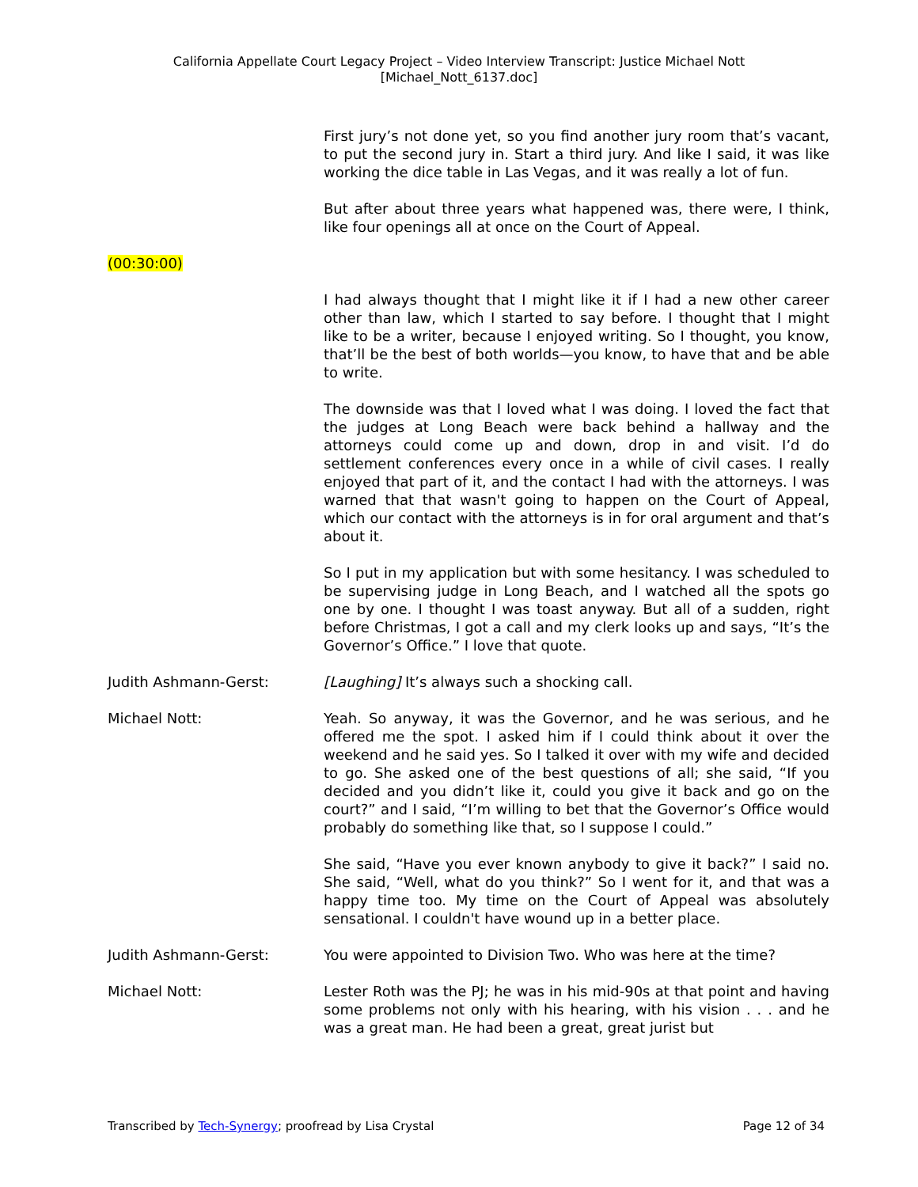California Appellate Court Legacy Project – Video Interview Transcript: Justice Michael Nott
[Michael_Nott_6137.doc]
First jury’s not done yet, so you find another jury room that’s vacant, to put the second jury in. Start a third jury. And like I said, it was like working the dice table in Las Vegas, and it was really a lot of fun.
But after about three years what happened was, there were, I think, like four openings all at once on the Court of Appeal.
(00:30:00)
I had always thought that I might like it if I had a new other career other than law, which I started to say before. I thought that I might like to be a writer, because I enjoyed writing. So I thought, you know, that’ll be the best of both worlds—you know, to have that and be able to write.
The downside was that I loved what I was doing. I loved the fact that the judges at Long Beach were back behind a hallway and the attorneys could come up and down, drop in and visit. I’d do settlement conferences every once in a while of civil cases. I really enjoyed that part of it, and the contact I had with the attorneys. I was warned that that wasn't going to happen on the Court of Appeal, which our contact with the attorneys is in for oral argument and that’s about it.
So I put in my application but with some hesitancy. I was scheduled to be supervising judge in Long Beach, and I watched all the spots go one by one. I thought I was toast anyway. But all of a sudden, right before Christmas, I got a call and my clerk looks up and says, “It’s the Governor’s Office.” I love that quote.
Judith Ashmann-Gerst: [Laughing] It’s always such a shocking call.
Michael Nott: Yeah. So anyway, it was the Governor, and he was serious, and he offered me the spot. I asked him if I could think about it over the weekend and he said yes. So I talked it over with my wife and decided to go. She asked one of the best questions of all; she said, “If you decided and you didn’t like it, could you give it back and go on the court?” and I said, “I’m willing to bet that the Governor’s Office would probably do something like that, so I suppose I could.”
She said, “Have you ever known anybody to give it back?” I said no. She said, “Well, what do you think?” So I went for it, and that was a happy time too. My time on the Court of Appeal was absolutely sensational. I couldn't have wound up in a better place.
Judith Ashmann-Gerst: You were appointed to Division Two. Who was here at the time?
Michael Nott: Lester Roth was the PJ; he was in his mid-90s at that point and having some problems not only with his hearing, with his vision . . . and he was a great man. He had been a great, great jurist but
Transcribed by Tech-Synergy; proofread by Lisa Crystal Page 12 of 34